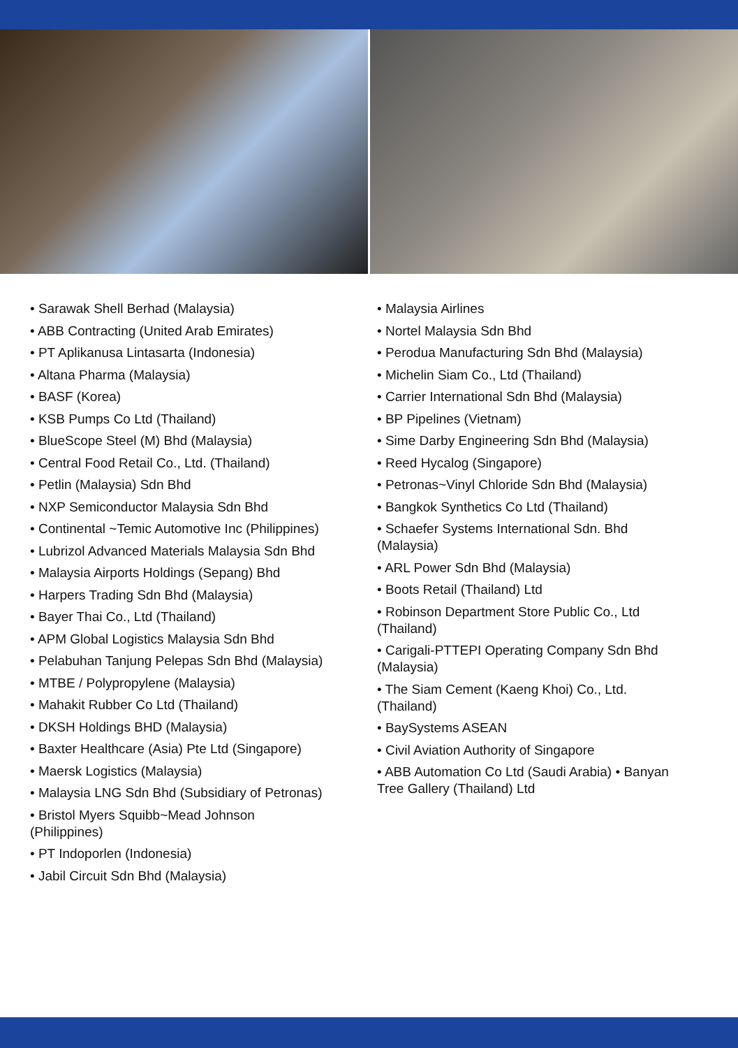• Sarawak Shell Berhad (Malaysia)
• ABB Contracting (United Arab Emirates)
• PT Aplikanusa Lintasarta (Indonesia)
• Altana Pharma (Malaysia)
• BASF (Korea)
• KSB Pumps Co Ltd (Thailand)
• BlueScope Steel (M) Bhd (Malaysia)
• Central Food Retail Co., Ltd. (Thailand)
• Petlin (Malaysia) Sdn Bhd
• NXP Semiconductor Malaysia Sdn Bhd
• Continental ~Temic Automotive Inc (Philippines)
• Lubrizol Advanced Materials Malaysia Sdn Bhd
• Malaysia Airports Holdings (Sepang) Bhd
• Harpers Trading Sdn Bhd (Malaysia)
• Bayer Thai Co., Ltd (Thailand)
• APM Global Logistics Malaysia Sdn Bhd
• Pelabuhan Tanjung Pelepas Sdn Bhd (Malaysia)
• MTBE / Polypropylene (Malaysia)
• Mahakit Rubber Co Ltd (Thailand)
• DKSH Holdings BHD (Malaysia)
• Baxter Healthcare (Asia) Pte Ltd (Singapore)
• Maersk Logistics (Malaysia)
• Malaysia LNG Sdn Bhd (Subsidiary of Petronas)
• Bristol Myers Squibb~Mead Johnson
(Philippines)
• PT Indoporlen (Indonesia)
• Jabil Circuit Sdn Bhd (Malaysia)
• Malaysia Airlines
• Nortel Malaysia Sdn Bhd
• Perodua Manufacturing Sdn Bhd (Malaysia)
• Michelin Siam Co., Ltd (Thailand)
• Carrier International Sdn Bhd (Malaysia)
• BP Pipelines (Vietnam)
• Sime Darby Engineering Sdn Bhd (Malaysia)
• Reed Hycalog (Singapore)
• Petronas~Vinyl Chloride Sdn Bhd (Malaysia)
• Bangkok Synthetics Co Ltd (Thailand)
• Schaefer Systems International Sdn. Bhd
(Malaysia)
• ARL Power Sdn Bhd (Malaysia)
• Boots Retail (Thailand) Ltd
• Robinson Department Store Public Co., Ltd
(Thailand)
• Carigali-PTTEPI Operating Company Sdn Bhd
(Malaysia)
• The Siam Cement (Kaeng Khoi) Co., Ltd.
(Thailand)
• BaySystems ASEAN
• Civil Aviation Authority of Singapore
• ABB Automation Co Ltd (Saudi Arabia) • Banyan
Tree Gallery (Thailand) Ltd